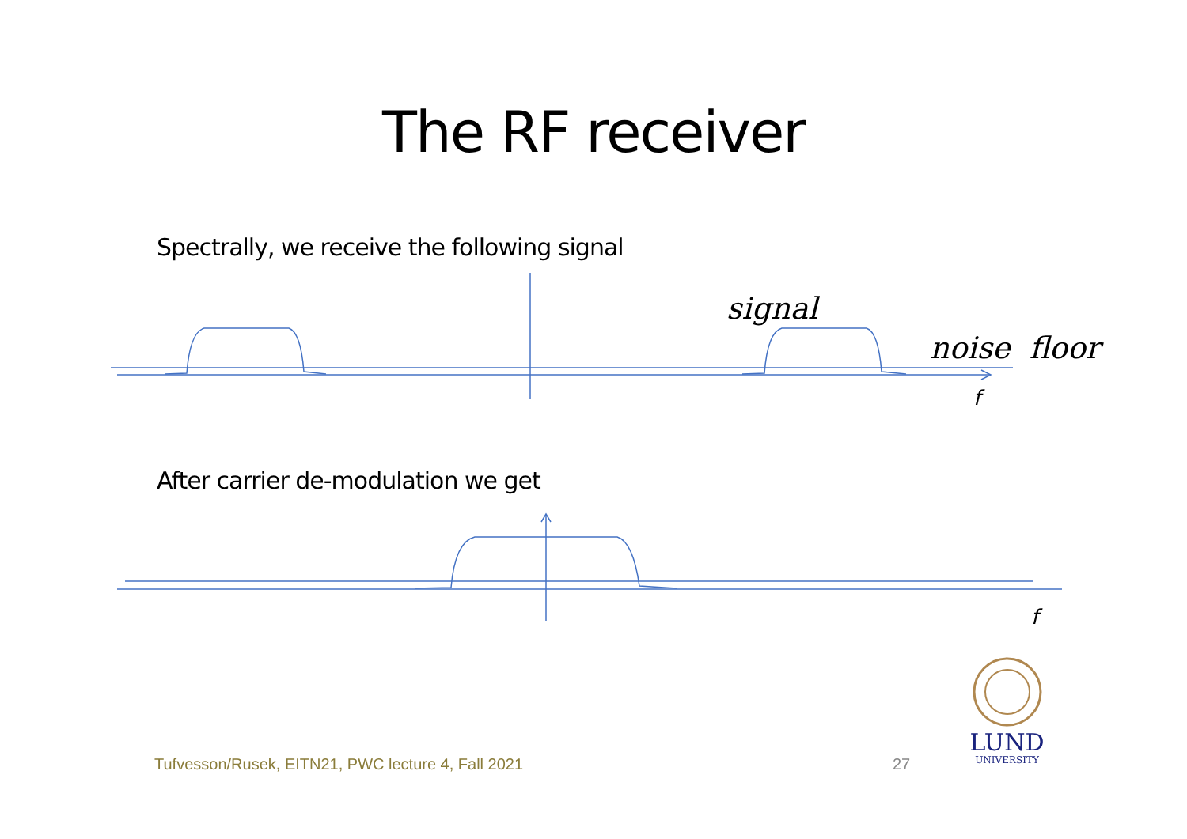The RF receiver
Spectrally, we receive the following signal
signal
noise floor
f
After carrier de-modulation we get
f
Tufvesson/Rusek, EITN21, PWC lecture 4, Fall 2021
27
LUND
UNIVERSITY